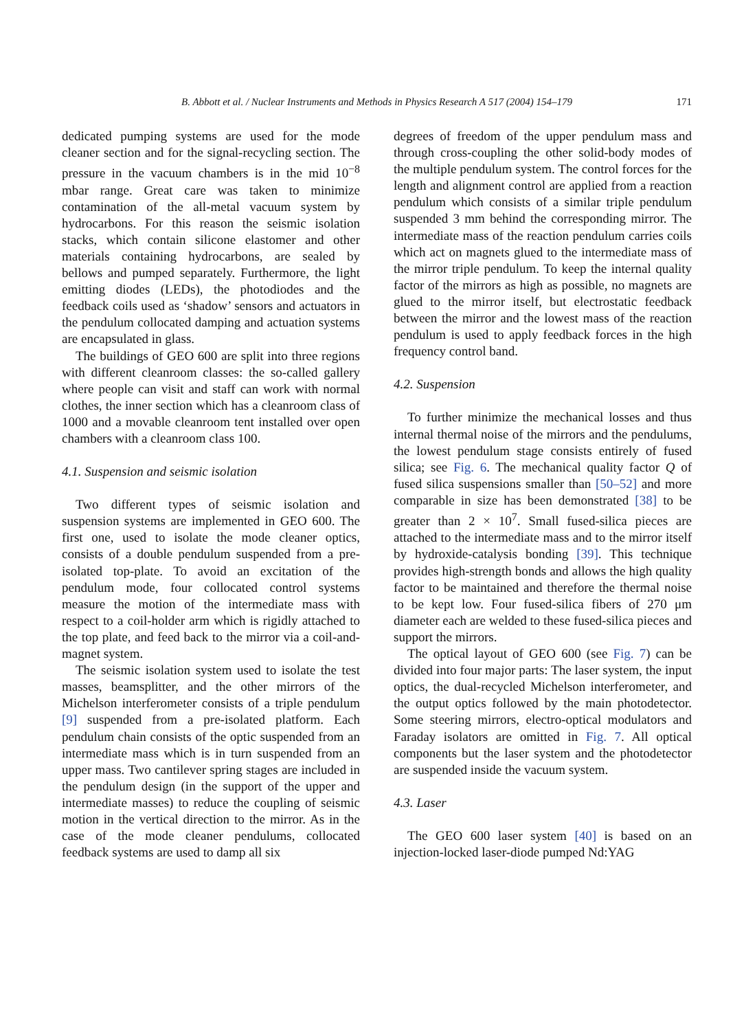B. Abbott et al. / Nuclear Instruments and Methods in Physics Research A 517 (2004) 154–179 171
dedicated pumping systems are used for the mode cleaner section and for the signal-recycling section. The pressure in the vacuum chambers is in the mid 10<sup>−8</sup> mbar range. Great care was taken to minimize contamination of the all-metal vacuum system by hydrocarbons. For this reason the seismic isolation stacks, which contain silicone elastomer and other materials containing hydrocarbons, are sealed by bellows and pumped separately. Furthermore, the light emitting diodes (LEDs), the photodiodes and the feedback coils used as ‘shadow’ sensors and actuators in the pendulum collocated damping and actuation systems are encapsulated in glass.
The buildings of GEO 600 are split into three regions with different cleanroom classes: the so-called gallery where people can visit and staff can work with normal clothes, the inner section which has a cleanroom class of 1000 and a movable cleanroom tent installed over open chambers with a cleanroom class 100.
4.1. Suspension and seismic isolation
Two different types of seismic isolation and suspension systems are implemented in GEO 600. The first one, used to isolate the mode cleaner optics, consists of a double pendulum suspended from a pre-isolated top-plate. To avoid an excitation of the pendulum mode, four collocated control systems measure the motion of the intermediate mass with respect to a coil-holder arm which is rigidly attached to the top plate, and feed back to the mirror via a coil-and-magnet system.
The seismic isolation system used to isolate the test masses, beamsplitter, and the other mirrors of the Michelson interferometer consists of a triple pendulum [9] suspended from a pre-isolated platform. Each pendulum chain consists of the optic suspended from an intermediate mass which is in turn suspended from an upper mass. Two cantilever spring stages are included in the pendulum design (in the support of the upper and intermediate masses) to reduce the coupling of seismic motion in the vertical direction to the mirror. As in the case of the mode cleaner pendulums, collocated feedback systems are used to damp all six
degrees of freedom of the upper pendulum mass and through cross-coupling the other solid-body modes of the multiple pendulum system. The control forces for the length and alignment control are applied from a reaction pendulum which consists of a similar triple pendulum suspended 3 mm behind the corresponding mirror. The intermediate mass of the reaction pendulum carries coils which act on magnets glued to the intermediate mass of the mirror triple pendulum. To keep the internal quality factor of the mirrors as high as possible, no magnets are glued to the mirror itself, but electrostatic feedback between the mirror and the lowest mass of the reaction pendulum is used to apply feedback forces in the high frequency control band.
4.2. Suspension
To further minimize the mechanical losses and thus internal thermal noise of the mirrors and the pendulums, the lowest pendulum stage consists entirely of fused silica; see Fig. 6. The mechanical quality factor Q of fused silica suspensions smaller than [50–52] and more comparable in size has been demonstrated [38] to be greater than 2 × 10<sup>7</sup>. Small fused-silica pieces are attached to the intermediate mass and to the mirror itself by hydroxide-catalysis bonding [39]. This technique provides high-strength bonds and allows the high quality factor to be maintained and therefore the thermal noise to be kept low. Four fused-silica fibers of 270 μm diameter each are welded to these fused-silica pieces and support the mirrors.
The optical layout of GEO 600 (see Fig. 7) can be divided into four major parts: The laser system, the input optics, the dual-recycled Michelson interferometer, and the output optics followed by the main photodetector. Some steering mirrors, electro-optical modulators and Faraday isolators are omitted in Fig. 7. All optical components but the laser system and the photodetector are suspended inside the vacuum system.
4.3. Laser
The GEO 600 laser system [40] is based on an injection-locked laser-diode pumped Nd:YAG